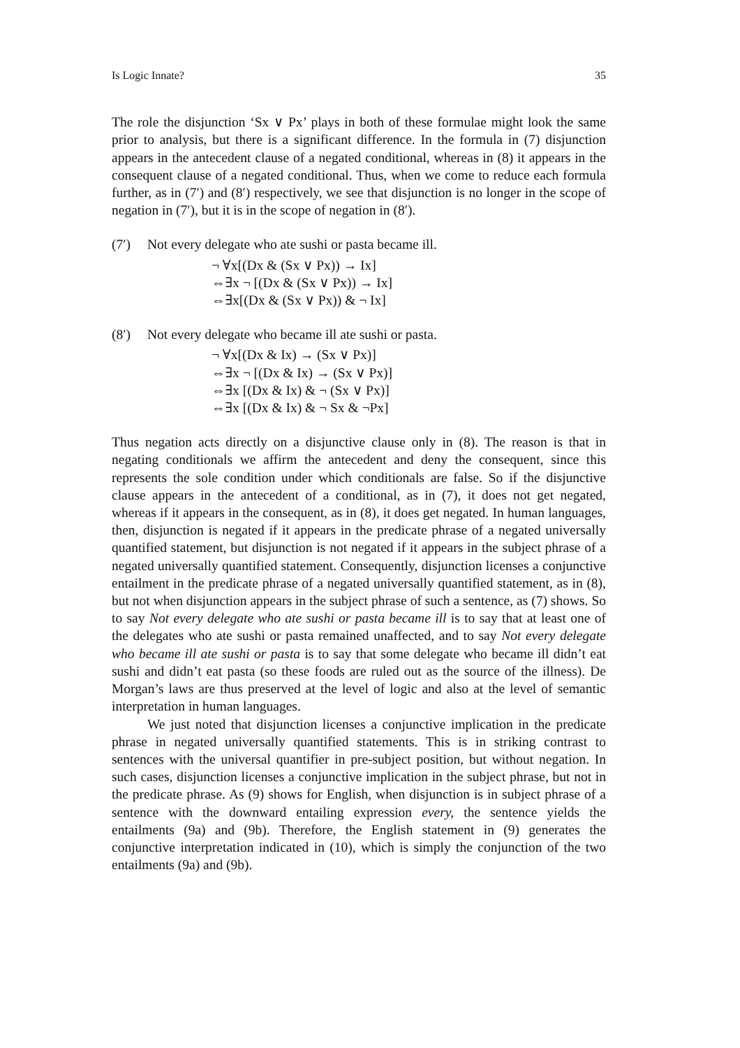Is Logic Innate? 35
The role the disjunction ‘Sx ∨ Px’ plays in both of these formulae might look the same prior to analysis, but there is a significant difference. In the formula in (7) disjunction appears in the antecedent clause of a negated conditional, whereas in (8) it appears in the consequent clause of a negated conditional. Thus, when we come to reduce each formula further, as in (7′) and (8′) respectively, we see that disjunction is no longer in the scope of negation in (7′), but it is in the scope of negation in (8′).
(7′) Not every delegate who ate sushi or pasta became ill.
¬ ∀x[(Dx & (Sx ∨ Px)) → Ix]
⇔∃x ¬ [(Dx & (Sx ∨ Px)) → Ix]
⇔∃x[(Dx & (Sx ∨ Px)) & ¬ Ix]
(8′) Not every delegate who became ill ate sushi or pasta.
¬ ∀x[(Dx & Ix) → (Sx ∨ Px)]
⇔∃x ¬ [(Dx & Ix) → (Sx ∨ Px)]
⇔∃x [(Dx & Ix) & ¬ (Sx ∨ Px)]
⇔∃x [(Dx & Ix) & ¬ Sx & ¬Px]
Thus negation acts directly on a disjunctive clause only in (8). The reason is that in negating conditionals we affirm the antecedent and deny the consequent, since this represents the sole condition under which conditionals are false. So if the disjunctive clause appears in the antecedent of a conditional, as in (7), it does not get negated, whereas if it appears in the consequent, as in (8), it does get negated. In human languages, then, disjunction is negated if it appears in the predicate phrase of a negated universally quantified statement, but disjunction is not negated if it appears in the subject phrase of a negated universally quantified statement. Consequently, disjunction licenses a conjunctive entailment in the predicate phrase of a negated universally quantified statement, as in (8), but not when disjunction appears in the subject phrase of such a sentence, as (7) shows. So to say Not every delegate who ate sushi or pasta became ill is to say that at least one of the delegates who ate sushi or pasta remained unaffected, and to say Not every delegate who became ill ate sushi or pasta is to say that some delegate who became ill didn’t eat sushi and didn’t eat pasta (so these foods are ruled out as the source of the illness). De Morgan’s laws are thus preserved at the level of logic and also at the level of semantic interpretation in human languages.
We just noted that disjunction licenses a conjunctive implication in the predicate phrase in negated universally quantified statements. This is in striking contrast to sentences with the universal quantifier in pre-subject position, but without negation. In such cases, disjunction licenses a conjunctive implication in the subject phrase, but not in the predicate phrase. As (9) shows for English, when disjunction is in subject phrase of a sentence with the downward entailing expression every, the sentence yields the entailments (9a) and (9b). Therefore, the English statement in (9) generates the conjunctive interpretation indicated in (10), which is simply the conjunction of the two entailments (9a) and (9b).